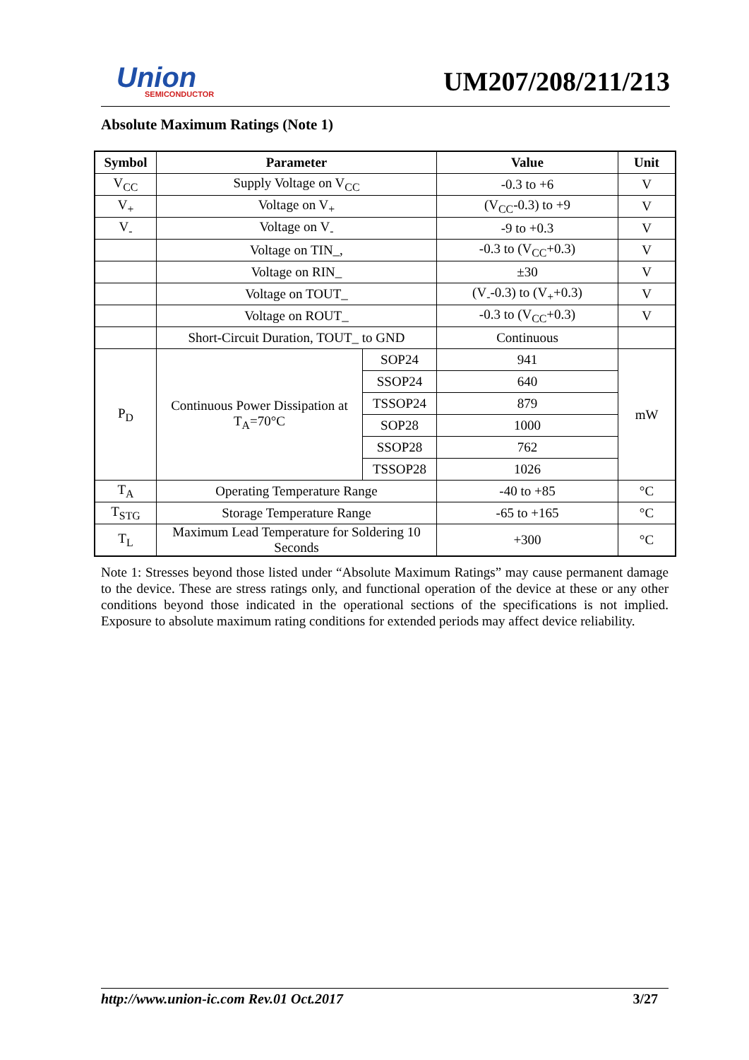Union
SEMICONDUCTOR
UM207/208/211/213
Absolute Maximum Ratings (Note 1)
| Symbol | Parameter | | Value | Unit |
| --- | --- | --- | --- | --- |
| V<sub>CC</sub> | Supply Voltage on V<sub>CC</sub> | | -0.3 to +6 | V |
| V<sub>+</sub> | Voltage on V<sub>+</sub> | | (V<sub>CC</sub>-0.3) to +9 | V |
| V<sub>-</sub> | Voltage on V<sub>-</sub> | | -9 to +0.3 | V |
| | Voltage on TIN_, | | -0.3 to (V<sub>CC</sub>+0.3) | V |
| | Voltage on RIN_ | | ±30 | V |
| | Voltage on TOUT_ | | (V<sub>-</sub>-0.3) to (V<sub>+</sub>+0.3) | V |
| | Voltage on ROUT_ | | -0.3 to (V<sub>CC</sub>+0.3) | V |
| | Short-Circuit Duration, TOUT_ to GND | | Continuous | |
| P<sub>D</sub> | Continuous Power Dissipation at T<sub>A</sub>=70°C | SOP24 | 941 | mW |
| | | SSOP24 | 640 | |
| | | TSSOP24 | 879 | |
| | | SOP28 | 1000 | |
| | | SSOP28 | 762 | |
| | | TSSOP28 | 1026 | |
| T<sub>A</sub> | Operating Temperature Range | | -40 to +85 | °C |
| T<sub>STG</sub> | Storage Temperature Range | | -65 to +165 | °C |
| T<sub>L</sub> | Maximum Lead Temperature for Soldering 10 Seconds | | +300 | °C |
Note 1: Stresses beyond those listed under “Absolute Maximum Ratings” may cause permanent damage to the device. These are stress ratings only, and functional operation of the device at these or any other conditions beyond those indicated in the operational sections of the specifications is not implied. Exposure to absolute maximum rating conditions for extended periods may affect device reliability.
http://www.union-ic.com Rev.01 Oct.2017 3/27